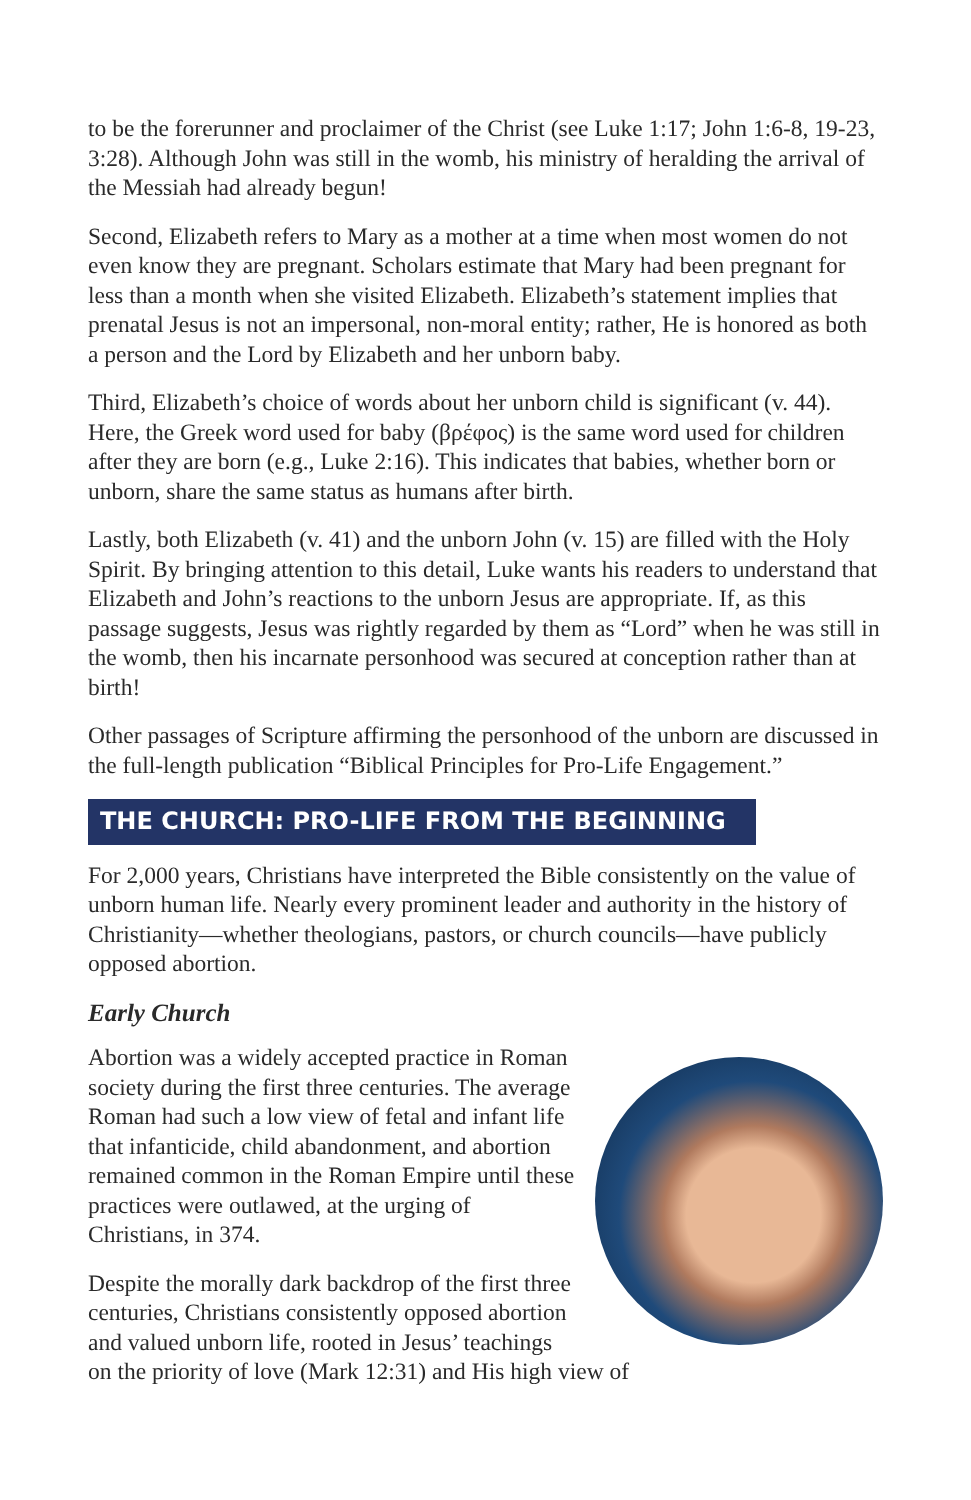to be the forerunner and proclaimer of the Christ (see Luke 1:17; John 1:6-8, 19-23, 3:28). Although John was still in the womb, his ministry of heralding the arrival of the Messiah had already begun!
Second, Elizabeth refers to Mary as a mother at a time when most women do not even know they are pregnant. Scholars estimate that Mary had been pregnant for less than a month when she visited Elizabeth. Elizabeth’s statement implies that prenatal Jesus is not an impersonal, non-moral entity; rather, He is honored as both a person and the Lord by Elizabeth and her unborn baby.
Third, Elizabeth’s choice of words about her unborn child is significant (v. 44). Here, the Greek word used for baby (βρέφος) is the same word used for children after they are born (e.g., Luke 2:16). This indicates that babies, whether born or unborn, share the same status as humans after birth.
Lastly, both Elizabeth (v. 41) and the unborn John (v. 15) are filled with the Holy Spirit. By bringing attention to this detail, Luke wants his readers to understand that Elizabeth and John’s reactions to the unborn Jesus are appropriate. If, as this passage suggests, Jesus was rightly regarded by them as “Lord” when he was still in the womb, then his incarnate personhood was secured at conception rather than at birth!
Other passages of Scripture affirming the personhood of the unborn are discussed in the full-length publication “Biblical Principles for Pro-Life Engagement.”
THE CHURCH: PRO-LIFE FROM THE BEGINNING
For 2,000 years, Christians have interpreted the Bible consistently on the value of unborn human life. Nearly every prominent leader and authority in the history of Christianity—whether theologians, pastors, or church councils—have publicly opposed abortion.
Early Church
Abortion was a widely accepted practice in Roman society during the first three centuries. The average Roman had such a low view of fetal and infant life that infanticide, child abandonment, and abortion remained common in the Roman Empire until these practices were outlawed, at the urging of Christians, in 374.
Despite the morally dark backdrop of the first three centuries, Christians consistently opposed abortion and valued unborn life, rooted in Jesus’ teachings on the priority of love (Mark 12:31) and His high view of